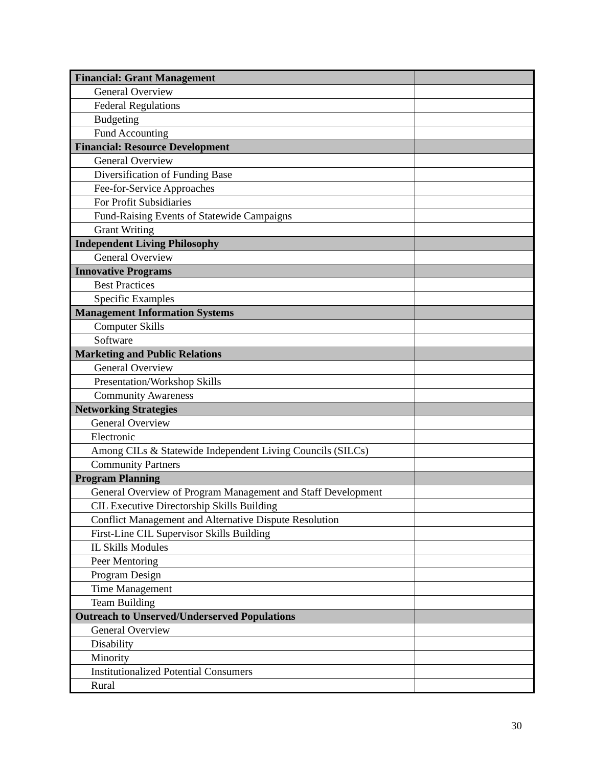| Financial: Grant Management | |
| General Overview | |
| Federal Regulations | |
| Budgeting | |
| Fund Accounting | |
| Financial: Resource Development | |
| General Overview | |
| Diversification of Funding Base | |
| Fee-for-Service Approaches | |
| For Profit Subsidiaries | |
| Fund-Raising Events of Statewide Campaigns | |
| Grant Writing | |
| Independent Living Philosophy | |
| General Overview | |
| Innovative Programs | |
| Best Practices | |
| Specific Examples | |
| Management Information Systems | |
| Computer Skills | |
| Software | |
| Marketing and Public Relations | |
| General Overview | |
| Presentation/Workshop Skills | |
| Community Awareness | |
| Networking Strategies | |
| General Overview | |
| Electronic | |
| Among CILs & Statewide Independent Living Councils (SILCs) | |
| Community Partners | |
| Program Planning | |
| General Overview of Program Management and Staff Development | |
| CIL Executive Directorship Skills Building | |
| Conflict Management and Alternative Dispute Resolution | |
| First-Line CIL Supervisor Skills Building | |
| IL Skills Modules | |
| Peer Mentoring | |
| Program Design | |
| Time Management | |
| Team Building | |
| Outreach to Unserved/Underserved Populations | |
| General Overview | |
| Disability | |
| Minority | |
| Institutionalized Potential Consumers | |
| Rural | |
30